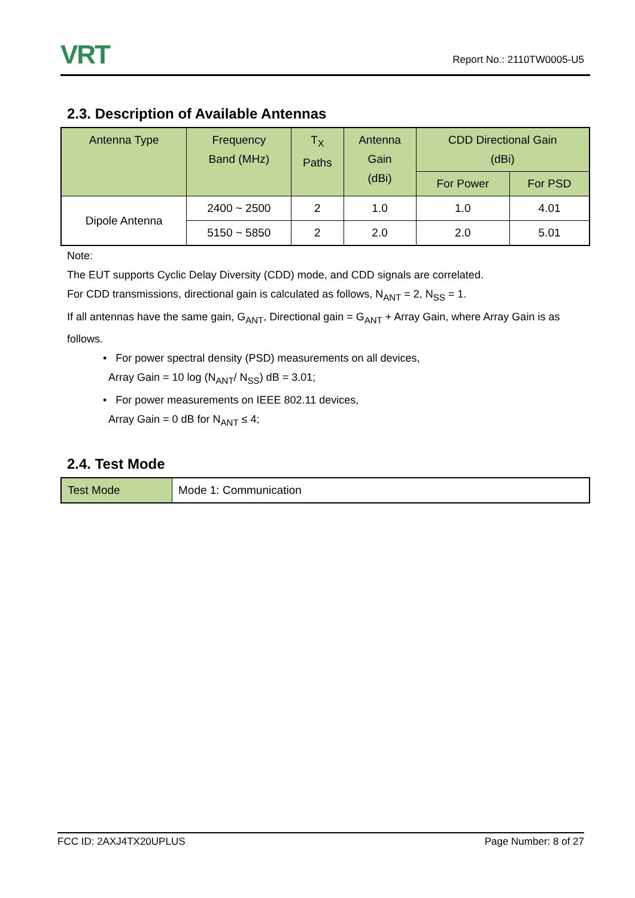VRT
Report No.: 2110TW0005-U5
2.3. Description of Available Antennas
| Antenna Type | Frequency Band (MHz) | T<sub>X</sub> Paths | Antenna Gain (dBi) | CDD Directional Gain (dBi) | |
| --- | --- | --- | --- | --- | --- |
| | | | | For Power | For PSD |
| Dipole Antenna | 2400 ~ 2500 | 2 | 1.0 | 1.0 | 4.01 |
| | 5150 ~ 5850 | 2 | 2.0 | 2.0 | 5.01 |
Note:
The EUT supports Cyclic Delay Diversity (CDD) mode, and CDD signals are correlated.
For CDD transmissions, directional gain is calculated as follows, N<sub>ANT</sub> = 2, N<sub>SS</sub> = 1.
If all antennas have the same gain, G<sub>ANT</sub>, Directional gain = G<sub>ANT</sub> + Array Gain, where Array Gain is as follows.
• For power spectral density (PSD) measurements on all devices,
Array Gain = 10 log (N<sub>ANT</sub>/ N<sub>SS</sub>) dB = 3.01;
• For power measurements on IEEE 802.11 devices,
Array Gain = 0 dB for N<sub>ANT</sub> ≤ 4;
2.4. Test Mode
| Test Mode | Mode 1: Communication |
FCC ID: 2AXJ4TX20UPLUS Page Number: 8 of 27